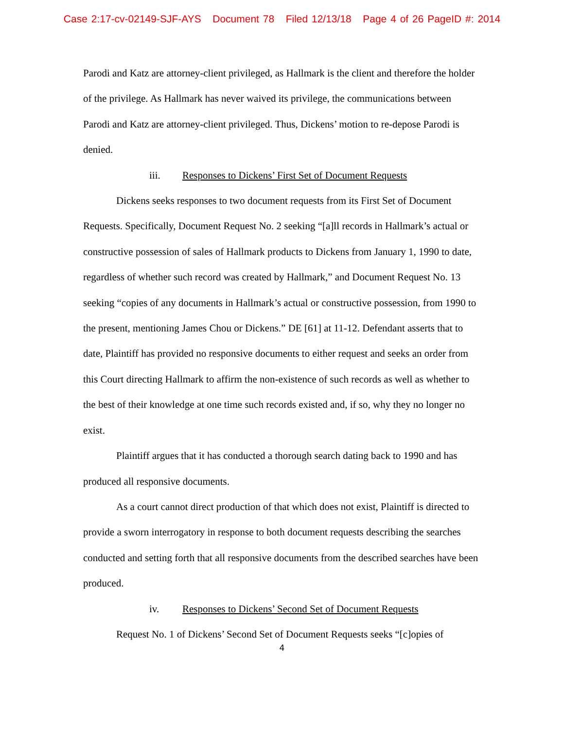Case 2:17-cv-02149-SJF-AYS Document 78 Filed 12/13/18 Page 4 of 26 PageID #: 2014
Parodi and Katz are attorney-client privileged, as Hallmark is the client and therefore the holder of the privilege. As Hallmark has never waived its privilege, the communications between Parodi and Katz are attorney-client privileged. Thus, Dickens’ motion to re-depose Parodi is denied.
iii. Responses to Dickens’ First Set of Document Requests
Dickens seeks responses to two document requests from its First Set of Document Requests. Specifically, Document Request No. 2 seeking “[a]ll records in Hallmark’s actual or constructive possession of sales of Hallmark products to Dickens from January 1, 1990 to date, regardless of whether such record was created by Hallmark,” and Document Request No. 13 seeking “copies of any documents in Hallmark’s actual or constructive possession, from 1990 to the present, mentioning James Chou or Dickens.” DE [61] at 11-12. Defendant asserts that to date, Plaintiff has provided no responsive documents to either request and seeks an order from this Court directing Hallmark to affirm the non-existence of such records as well as whether to the best of their knowledge at one time such records existed and, if so, why they no longer no exist.
Plaintiff argues that it has conducted a thorough search dating back to 1990 and has produced all responsive documents.
As a court cannot direct production of that which does not exist, Plaintiff is directed to provide a sworn interrogatory in response to both document requests describing the searches conducted and setting forth that all responsive documents from the described searches have been produced.
iv. Responses to Dickens’ Second Set of Document Requests
Request No. 1 of Dickens’ Second Set of Document Requests seeks “[c]opies of
4